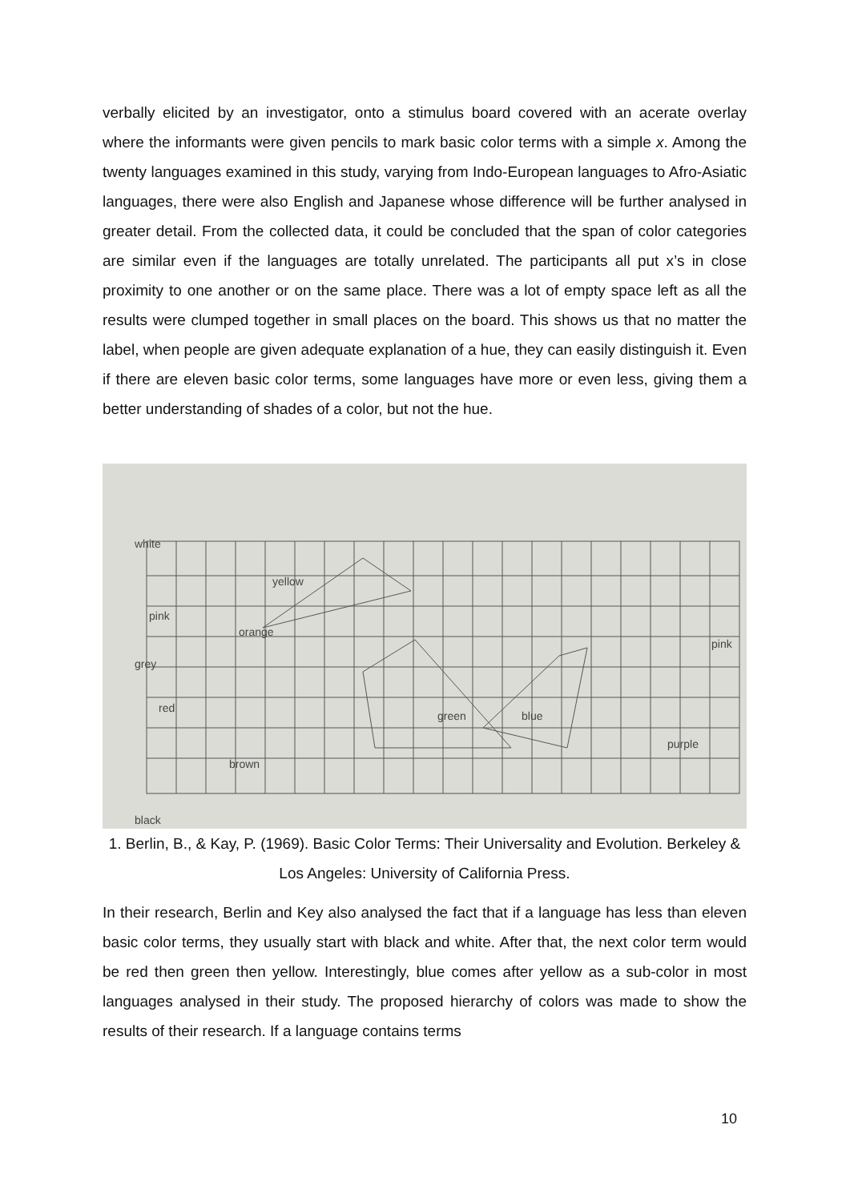verbally elicited by an investigator, onto a stimulus board covered with an acerate overlay where the informants were given pencils to mark basic color terms with a simple x. Among the twenty languages examined in this study, varying from Indo-European languages to Afro-Asiatic languages, there were also English and Japanese whose difference will be further analysed in greater detail. From the collected data, it could be concluded that the span of color categories are similar even if the languages are totally unrelated. The participants all put x’s in close proximity to one another or on the same place. There was a lot of empty space left as all the results were clumped together in small places on the board. This shows us that no matter the label, when people are given adequate explanation of a hue, they can easily distinguish it. Even if there are eleven basic color terms, some languages have more or even less, giving them a better understanding of shades of a color, but not the hue.
white
grey
black
yellow
orange
pink
red
brown
green
blue
purple
pink
1. Berlin, B., & Kay, P. (1969). Basic Color Terms: Their Universality and Evolution. Berkeley & Los Angeles: University of California Press.
In their research, Berlin and Key also analysed the fact that if a language has less than eleven basic color terms, they usually start with black and white. After that, the next color term would be red then green then yellow. Interestingly, blue comes after yellow as a sub-color in most languages analysed in their study. The proposed hierarchy of colors was made to show the results of their research. If a language contains terms
10